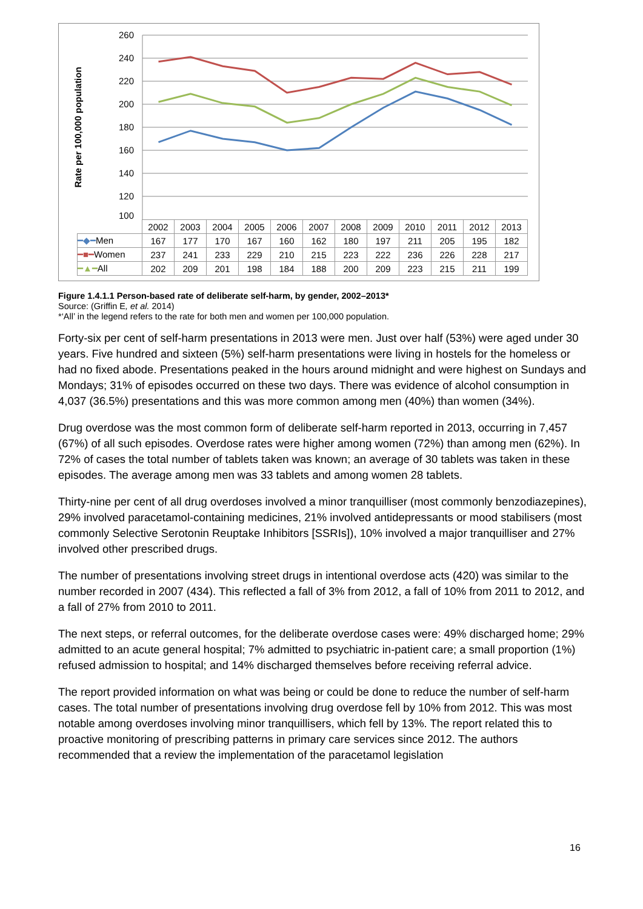260
240
220
200
180
160
140
120
100
Rate per 100,000 population
| | 2002 | 2003 | 2004 | 2005 | 2006 | 2007 | 2008 | 2009 | 2010 | 2011 | 2012 | 2013 |
| --- | --- | --- | --- | --- | --- | --- | --- | --- | --- | --- | --- | --- |
| ━◆━ Men | 167 | 177 | 170 | 167 | 160 | 162 | 180 | 197 | 211 | 205 | 195 | 182 |
| ━■━ Women | 237 | 241 | 233 | 229 | 210 | 215 | 223 | 222 | 236 | 226 | 228 | 217 |
| ━▲━ All | 202 | 209 | 201 | 198 | 184 | 188 | 200 | 209 | 223 | 215 | 211 | 199 |
Figure 1.4.1.1 Person-based rate of deliberate self-harm, by gender, 2002–2013*
Source: (Griffin E, et al. 2014)
*‘All’ in the legend refers to the rate for both men and women per 100,000 population.
Forty-six per cent of self-harm presentations in 2013 were men. Just over half (53%) were aged under 30 years. Five hundred and sixteen (5%) self-harm presentations were living in hostels for the homeless or had no fixed abode. Presentations peaked in the hours around midnight and were highest on Sundays and Mondays; 31% of episodes occurred on these two days. There was evidence of alcohol consumption in 4,037 (36.5%) presentations and this was more common among men (40%) than women (34%).
Drug overdose was the most common form of deliberate self-harm reported in 2013, occurring in 7,457 (67%) of all such episodes. Overdose rates were higher among women (72%) than among men (62%). In 72% of cases the total number of tablets taken was known; an average of 30 tablets was taken in these episodes. The average among men was 33 tablets and among women 28 tablets.
Thirty-nine per cent of all drug overdoses involved a minor tranquilliser (most commonly benzodiazepines), 29% involved paracetamol-containing medicines, 21% involved antidepressants or mood stabilisers (most commonly Selective Serotonin Reuptake Inhibitors [SSRIs]), 10% involved a major tranquilliser and 27% involved other prescribed drugs.
The number of presentations involving street drugs in intentional overdose acts (420) was similar to the number recorded in 2007 (434). This reflected a fall of 3% from 2012, a fall of 10% from 2011 to 2012, and a fall of 27% from 2010 to 2011.
The next steps, or referral outcomes, for the deliberate overdose cases were: 49% discharged home; 29% admitted to an acute general hospital; 7% admitted to psychiatric in-patient care; a small proportion (1%) refused admission to hospital; and 14% discharged themselves before receiving referral advice.
The report provided information on what was being or could be done to reduce the number of self-harm cases. The total number of presentations involving drug overdose fell by 10% from 2012. This was most notable among overdoses involving minor tranquillisers, which fell by 13%. The report related this to proactive monitoring of prescribing patterns in primary care services since 2012. The authors recommended that a review the implementation of the paracetamol legislation
16